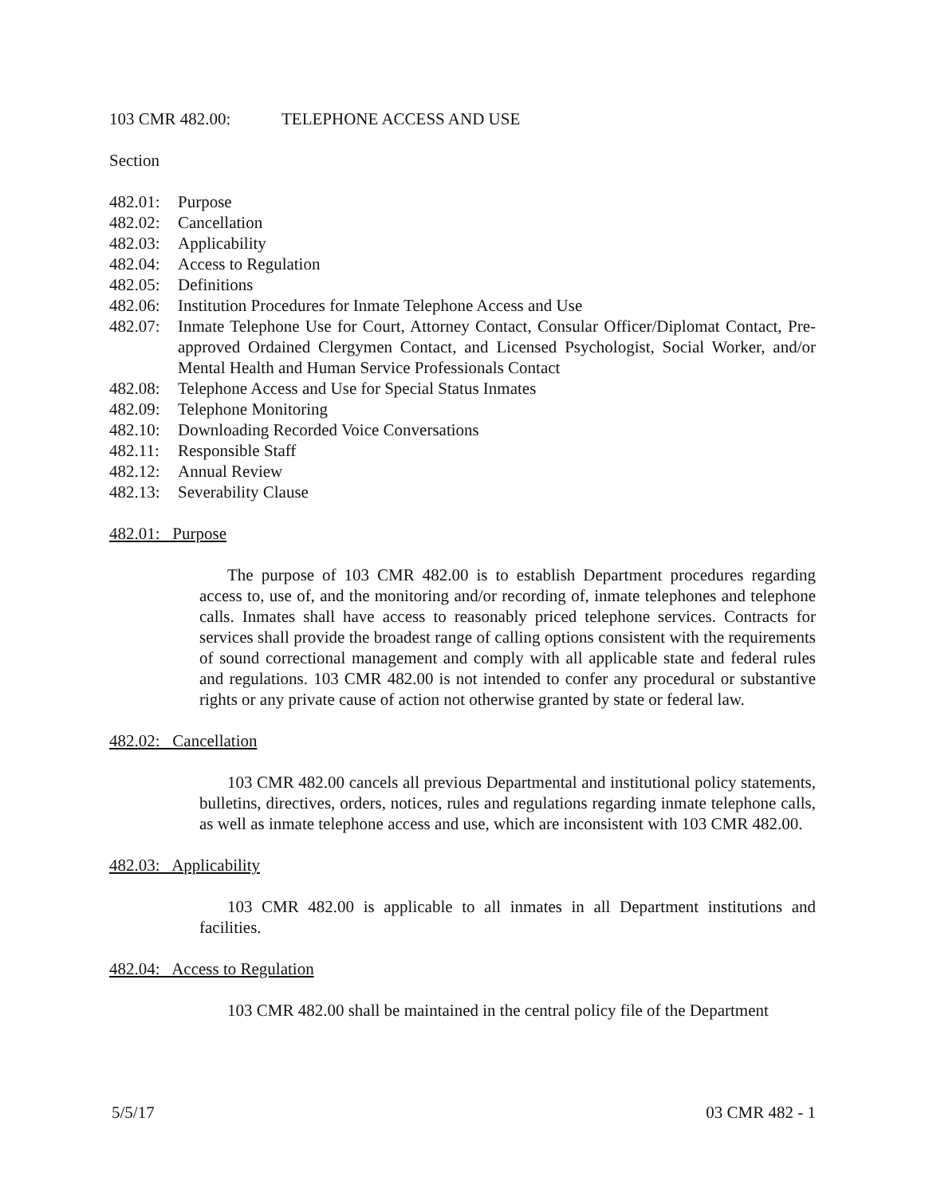103 CMR 482.00: TELEPHONE ACCESS AND USE
Section
482.01: Purpose
482.02: Cancellation
482.03: Applicability
482.04: Access to Regulation
482.05: Definitions
482.06: Institution Procedures for Inmate Telephone Access and Use
482.07: Inmate Telephone Use for Court, Attorney Contact, Consular Officer/Diplomat Contact, Pre-approved Ordained Clergymen Contact, and Licensed Psychologist, Social Worker, and/or Mental Health and Human Service Professionals Contact
482.08: Telephone Access and Use for Special Status Inmates
482.09: Telephone Monitoring
482.10: Downloading Recorded Voice Conversations
482.11: Responsible Staff
482.12: Annual Review
482.13: Severability Clause
482.01: Purpose
The purpose of 103 CMR 482.00 is to establish Department procedures regarding access to, use of, and the monitoring and/or recording of, inmate telephones and telephone calls. Inmates shall have access to reasonably priced telephone services. Contracts for services shall provide the broadest range of calling options consistent with the requirements of sound correctional management and comply with all applicable state and federal rules and regulations. 103 CMR 482.00 is not intended to confer any procedural or substantive rights or any private cause of action not otherwise granted by state or federal law.
482.02: Cancellation
103 CMR 482.00 cancels all previous Departmental and institutional policy statements, bulletins, directives, orders, notices, rules and regulations regarding inmate telephone calls, as well as inmate telephone access and use, which are inconsistent with 103 CMR 482.00.
482.03: Applicability
103 CMR 482.00 is applicable to all inmates in all Department institutions and facilities.
482.04: Access to Regulation
103 CMR 482.00 shall be maintained in the central policy file of the Department
5/5/17 03 CMR 482 - 1